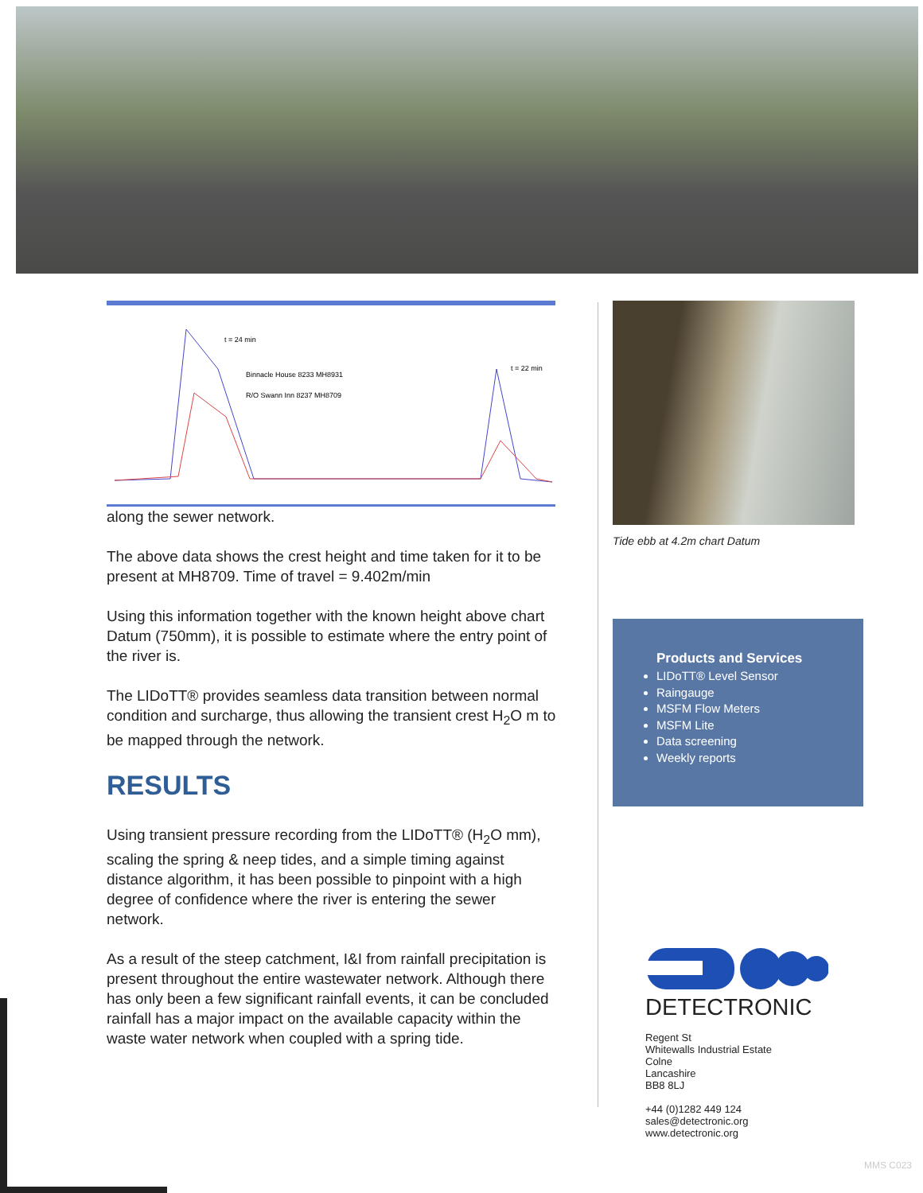t = 24 min
Binnacle House 8233 MH8931
R/O Swann Inn 8237 MH8709
t = 22 min
along the sewer network.
The above data shows the crest height and time taken for it to be present at MH8709. Time of travel = 9.402m/min
Using this information together with the known height above chart Datum (750mm), it is possible to estimate where the entry point of the river is.
The LIDoTT® provides seamless data transition between normal condition and surcharge, thus allowing the transient crest H<sub>2</sub>O m to be mapped through the network.
RESULTS
Using transient pressure recording from the LIDoTT® (H<sub>2</sub>O mm), scaling the spring & neep tides, and a simple timing against distance algorithm, it has been possible to pinpoint with a high degree of confidence where the river is entering the sewer network.
As a result of the steep catchment, I&I from rainfall precipitation is present throughout the entire wastewater network. Although there has only been a few significant rainfall events, it can be concluded rainfall has a major impact on the available capacity within the waste water network when coupled with a spring tide.
Tide ebb at 4.2m chart Datum
Products and Services
LIDoTT® Level Sensor
Raingauge
MSFM Flow Meters
MSFM Lite
Data screening
Weekly reports
DETECTRONIC
Regent St
Whitewalls Industrial Estate
Colne
Lancashire
BB8 8LJ
+44 (0)1282 449 124
sales@detectronic.org
www.detectronic.org
MMS C023